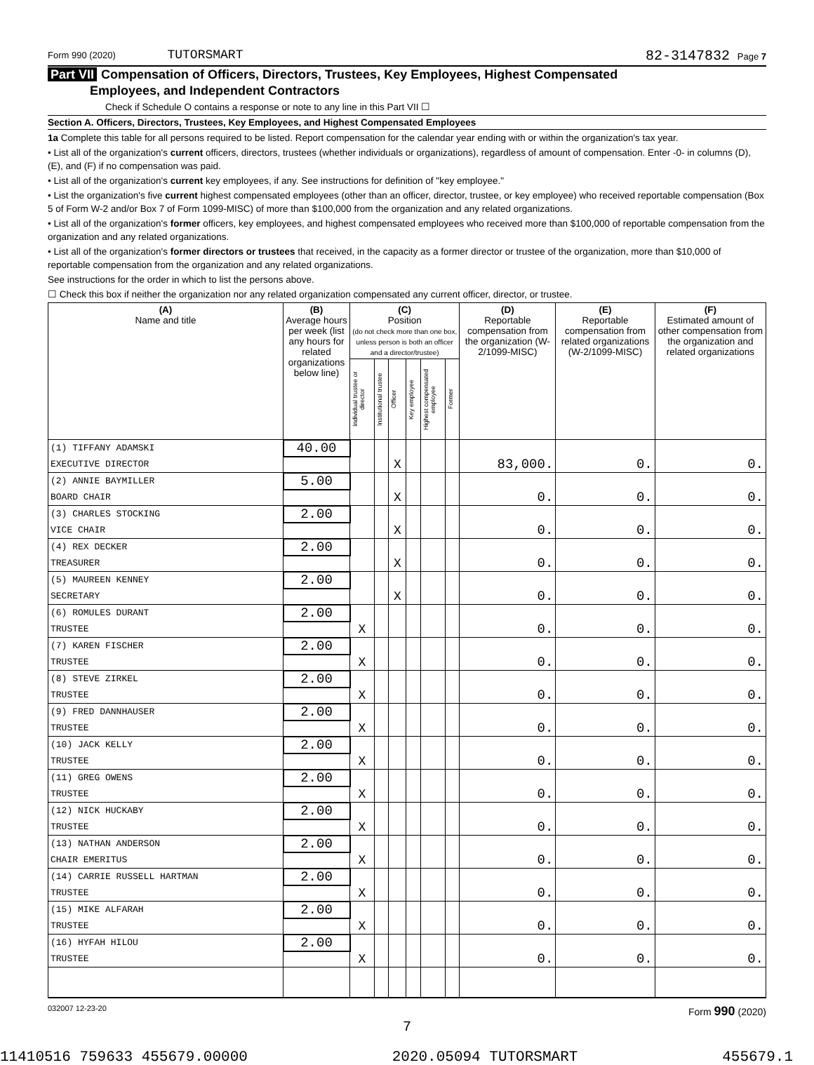Form 990 (2020) TUTORSMART 82-3147832 Page 7
Part VII Compensation of Officers, Directors, Trustees, Key Employees, Highest Compensated
Employees, and Independent Contractors
Check if Schedule O contains a response or note to any line in this Part VII ☐
Section A. Officers, Directors, Trustees, Key Employees, and Highest Compensated Employees
1a Complete this table for all persons required to be listed. Report compensation for the calendar year ending with or within the organization's tax year.
• List all of the organization's current officers, directors, trustees (whether individuals or organizations), regardless of amount of compensation. Enter -0- in columns (D), (E), and (F) if no compensation was paid.
• List all of the organization's current key employees, if any. See instructions for definition of "key employee."
• List the organization's five current highest compensated employees (other than an officer, director, trustee, or key employee) who received reportable compensation (Box 5 of Form W-2 and/or Box 7 of Form 1099-MISC) of more than $100,000 from the organization and any related organizations.
• List all of the organization's former officers, key employees, and highest compensated employees who received more than $100,000 of reportable compensation from the organization and any related organizations.
• List all of the organization's former directors or trustees that received, in the capacity as a former director or trustee of the organization, more than $10,000 of reportable compensation from the organization and any related organizations.
See instructions for the order in which to list the persons above.
☐ Check this box if neither the organization nor any related organization compensated any current officer, director, or trustee.
| (A) Name and title | (B) Average hours per week (list any hours for related organizations below line) | (C) Position (do not check more than one box, unless person is both an officer and a director/trustee) | | | | | | (D) Reportable compensation from the organization (W-2/1099-MISC) | (E) Reportable compensation from related organizations (W-2/1099-MISC) | (F) Estimated amount of other compensation from the organization and related organizations |
| --- | --- | --- | --- | --- | --- | --- | --- | --- | --- | --- |
| | | Individual trustee or director | Institutional trustee | Officer | Key employee | Highest compensated employee | Former | | | |
| (1) TIFFANY ADAMSKI | 40.00 | | | | | | | | | |
| EXECUTIVE DIRECTOR | | | | X | | | | 83,000. | 0. | 0. |
| (2) ANNIE BAYMILLER | 5.00 | | | | | | | | | |
| BOARD CHAIR | | | | X | | | | 0. | 0. | 0. |
| (3) CHARLES STOCKING | 2.00 | | | | | | | | | |
| VICE CHAIR | | | | X | | | | 0. | 0. | 0. |
| (4) REX DECKER | 2.00 | | | | | | | | | |
| TREASURER | | | | X | | | | 0. | 0. | 0. |
| (5) MAUREEN KENNEY | 2.00 | | | | | | | | | |
| SECRETARY | | | | X | | | | 0. | 0. | 0. |
| (6) ROMULES DURANT | 2.00 | | | | | | | | | |
| TRUSTEE | | X | | | | | | 0. | 0. | 0. |
| (7) KAREN FISCHER | 2.00 | | | | | | | | | |
| TRUSTEE | | X | | | | | | 0. | 0. | 0. |
| (8) STEVE ZIRKEL | 2.00 | | | | | | | | | |
| TRUSTEE | | X | | | | | | 0. | 0. | 0. |
| (9) FRED DANNHAUSER | 2.00 | | | | | | | | | |
| TRUSTEE | | X | | | | | | 0. | 0. | 0. |
| (10) JACK KELLY | 2.00 | | | | | | | | | |
| TRUSTEE | | X | | | | | | 0. | 0. | 0. |
| (11) GREG OWENS | 2.00 | | | | | | | | | |
| TRUSTEE | | X | | | | | | 0. | 0. | 0. |
| (12) NICK HUCKABY | 2.00 | | | | | | | | | |
| TRUSTEE | | X | | | | | | 0. | 0. | 0. |
| (13) NATHAN ANDERSON | 2.00 | | | | | | | | | |
| CHAIR EMERITUS | | X | | | | | | 0. | 0. | 0. |
| (14) CARRIE RUSSELL HARTMAN | 2.00 | | | | | | | | | |
| TRUSTEE | | X | | | | | | 0. | 0. | 0. |
| (15) MIKE ALFARAH | 2.00 | | | | | | | | | |
| TRUSTEE | | X | | | | | | 0. | 0. | 0. |
| (16) HYFAH HILOU | 2.00 | | | | | | | | | |
| TRUSTEE | | X | | | | | | 0. | 0. | 0. |
032007 12-23-20 Form 990 (2020)
7
11410516 759633 455679.00000 2020.05094 TUTORSMART 455679.1